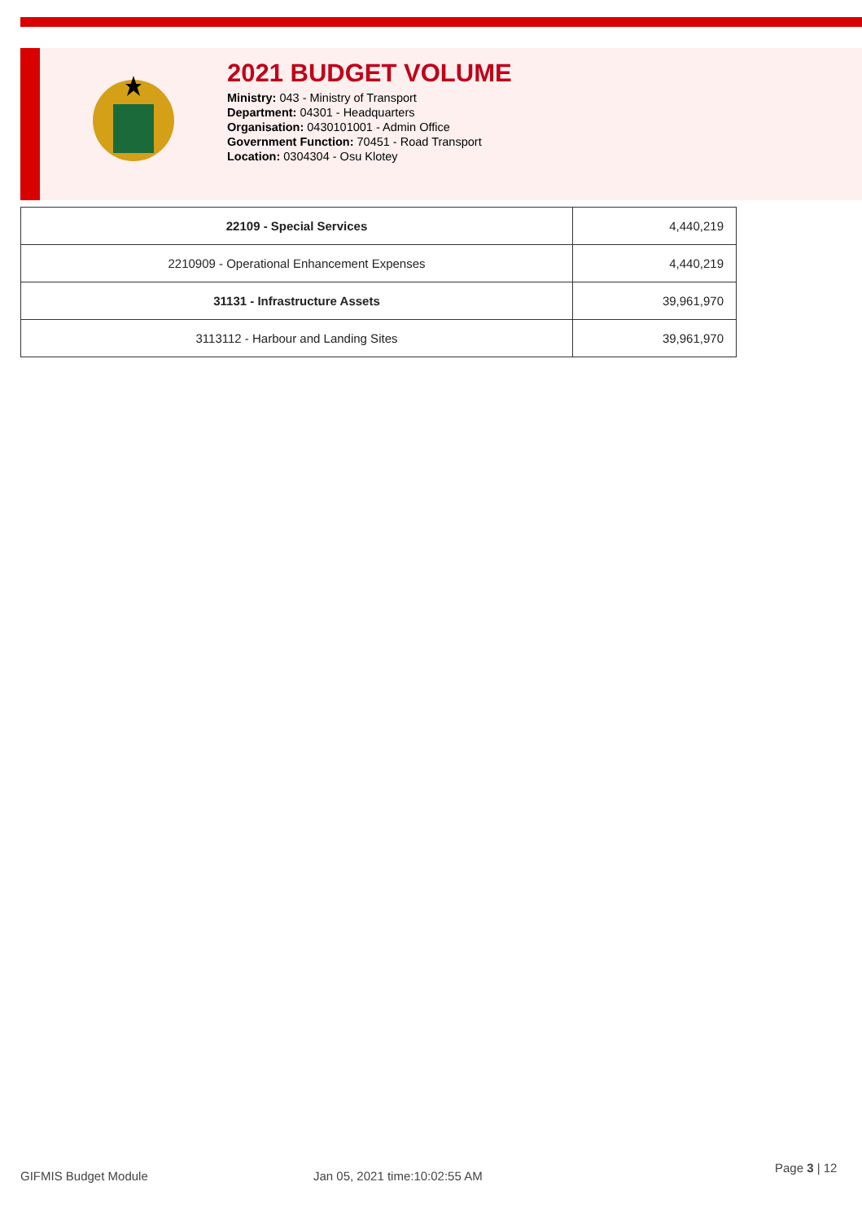2021 BUDGET VOLUME
Ministry: 043 - Ministry of Transport
Department: 04301 - Headquarters
Organisation: 0430101001 - Admin Office
Government Function: 70451 - Road Transport
Location: 0304304 - Osu Klotey
| 22109 - Special Services | 4,440,219 |
| 2210909 - Operational Enhancement Expenses | 4,440,219 |
| 31131 - Infrastructure Assets | 39,961,970 |
| 3113112 - Harbour and Landing Sites | 39,961,970 |
GIFMIS Budget Module Jan 05, 2021 time:10:02:55 AM
Page 3 | 12